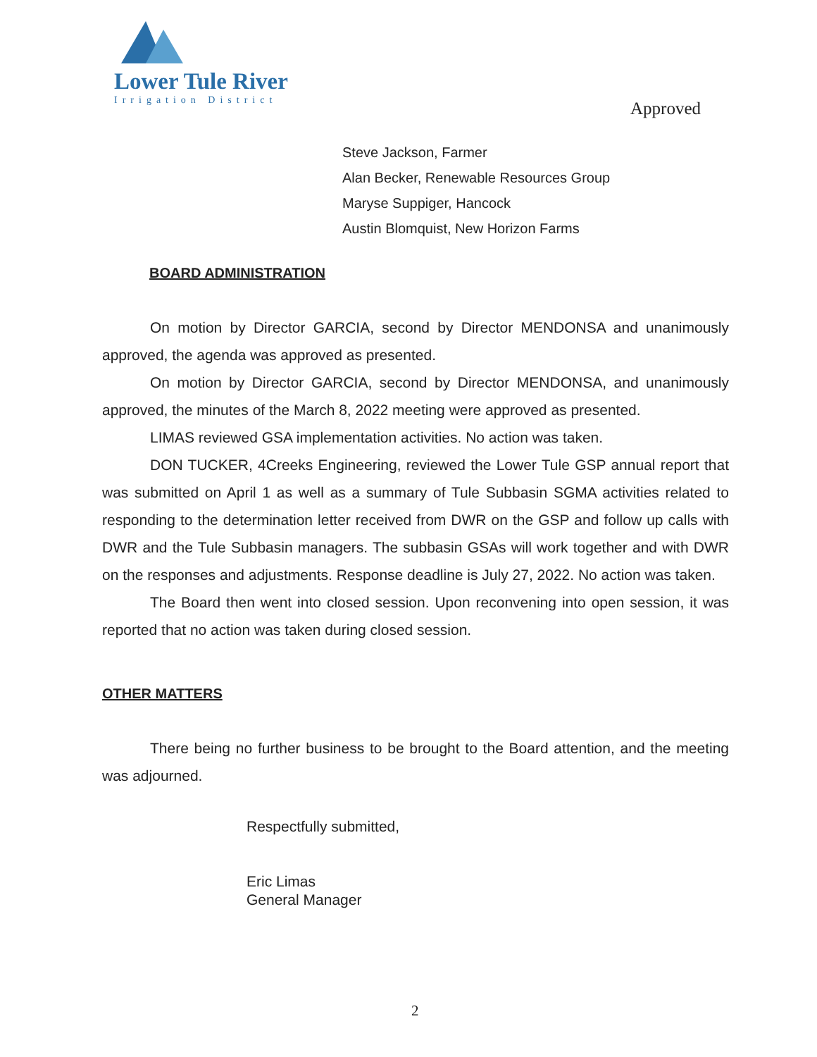Lower Tule River
Irrigation District
Approved
Steve Jackson, Farmer
Alan Becker, Renewable Resources Group
Maryse Suppiger, Hancock
Austin Blomquist, New Horizon Farms
BOARD ADMINISTRATION
On motion by Director GARCIA, second by Director MENDONSA and unanimously approved, the agenda was approved as presented.
On motion by Director GARCIA, second by Director MENDONSA, and unanimously approved, the minutes of the March 8, 2022 meeting were approved as presented.
LIMAS reviewed GSA implementation activities. No action was taken.
DON TUCKER, 4Creeks Engineering, reviewed the Lower Tule GSP annual report that was submitted on April 1 as well as a summary of Tule Subbasin SGMA activities related to responding to the determination letter received from DWR on the GSP and follow up calls with DWR and the Tule Subbasin managers. The subbasin GSAs will work together and with DWR on the responses and adjustments. Response deadline is July 27, 2022. No action was taken.
The Board then went into closed session. Upon reconvening into open session, it was reported that no action was taken during closed session.
OTHER MATTERS
There being no further business to be brought to the Board attention, and the meeting was adjourned.
Respectfully submitted,
Eric Limas
General Manager
2